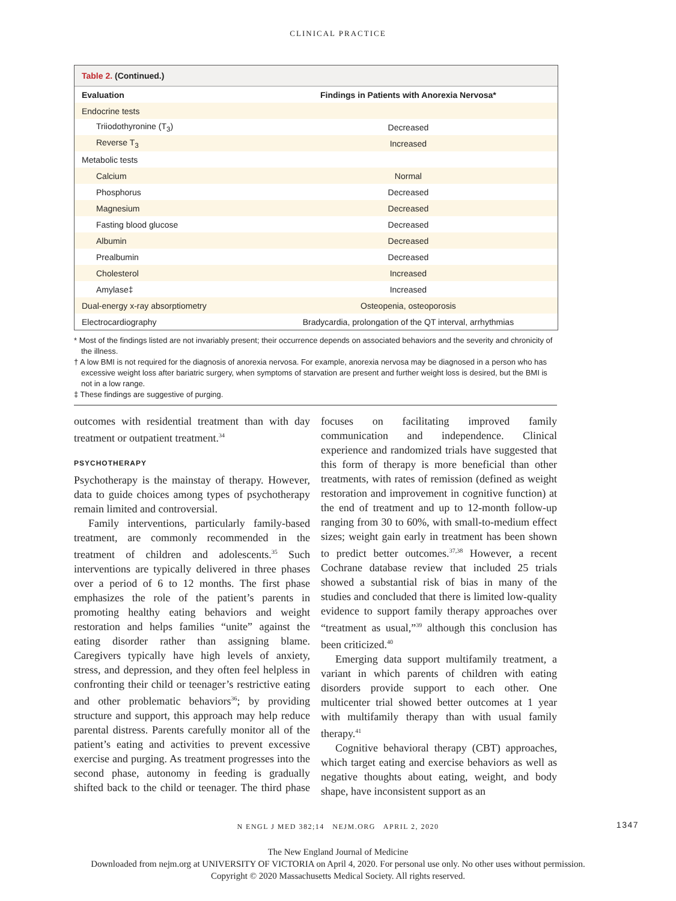CLINICAL PRACTICE
Table 2. (Continued.)
| Evaluation | Findings in Patients with Anorexia Nervosa* |
| --- | --- |
| Endocrine tests | |
| Triiodothyronine (T<sub>3</sub>) | Decreased |
| Reverse T<sub>3</sub> | Increased |
| Metabolic tests | |
| Calcium | Normal |
| Phosphorus | Decreased |
| Magnesium | Decreased |
| Fasting blood glucose | Decreased |
| Albumin | Decreased |
| Prealbumin | Decreased |
| Cholesterol | Increased |
| Amylase‡ | Increased |
| Dual-energy x-ray absorptiometry | Osteopenia, osteoporosis |
| Electrocardiography | Bradycardia, prolongation of the QT interval, arrhythmias |
* Most of the findings listed are not invariably present; their occurrence depends on associated behaviors and the severity and chronicity of the illness.
† A low BMI is not required for the diagnosis of anorexia nervosa. For example, anorexia nervosa may be diagnosed in a person who has excessive weight loss after bariatric surgery, when symptoms of starvation are present and further weight loss is desired, but the BMI is not in a low range.
‡ These findings are suggestive of purging.
outcomes with residential treatment than with day treatment or outpatient treatment.<sup>34</sup>
PSYCHOTHERAPY
Psychotherapy is the mainstay of therapy. However, data to guide choices among types of psychotherapy remain limited and controversial.
Family interventions, particularly family-based treatment, are commonly recommended in the treatment of children and adolescents.<sup>35</sup> Such interventions are typically delivered in three phases over a period of 6 to 12 months. The first phase emphasizes the role of the patient’s parents in promoting healthy eating behaviors and weight restoration and helps families “unite” against the eating disorder rather than assigning blame. Caregivers typically have high levels of anxiety, stress, and depression, and they often feel helpless in confronting their child or teenager’s restrictive eating and other problematic behaviors<sup>36</sup>; by providing structure and support, this approach may help reduce parental distress. Parents carefully monitor all of the patient’s eating and activities to prevent excessive exercise and purging. As treatment progresses into the second phase, autonomy in feeding is gradually shifted back to the child or teenager. The third phase focuses on facilitating improved family communication and independence. Clinical experience and randomized trials have suggested that this form of therapy is more beneficial than other treatments, with rates of remission (defined as weight restoration and improvement in cognitive function) at the end of treatment and up to 12-month follow-up ranging from 30 to 60%, with small-to-medium effect sizes; weight gain early in treatment has been shown to predict better outcomes.<sup>37,38</sup> However, a recent Cochrane database review that included 25 trials showed a substantial risk of bias in many of the studies and concluded that there is limited low-quality evidence to support family therapy approaches over “treatment as usual,”<sup>39</sup> although this conclusion has been criticized.<sup>40</sup>
Emerging data support multifamily treatment, a variant in which parents of children with eating disorders provide support to each other. One multicenter trial showed better outcomes at 1 year with multifamily therapy than with usual family therapy.<sup>41</sup>
Cognitive behavioral therapy (CBT) approaches, which target eating and exercise behaviors as well as negative thoughts about eating, weight, and body shape, have inconsistent support as an
N ENGL J MED 382;14 NEJM.ORG APRIL 2, 2020 1347
The New England Journal of Medicine
Downloaded from nejm.org at UNIVERSITY OF VICTORIA on April 4, 2020. For personal use only. No other uses without permission.
Copyright © 2020 Massachusetts Medical Society. All rights reserved.